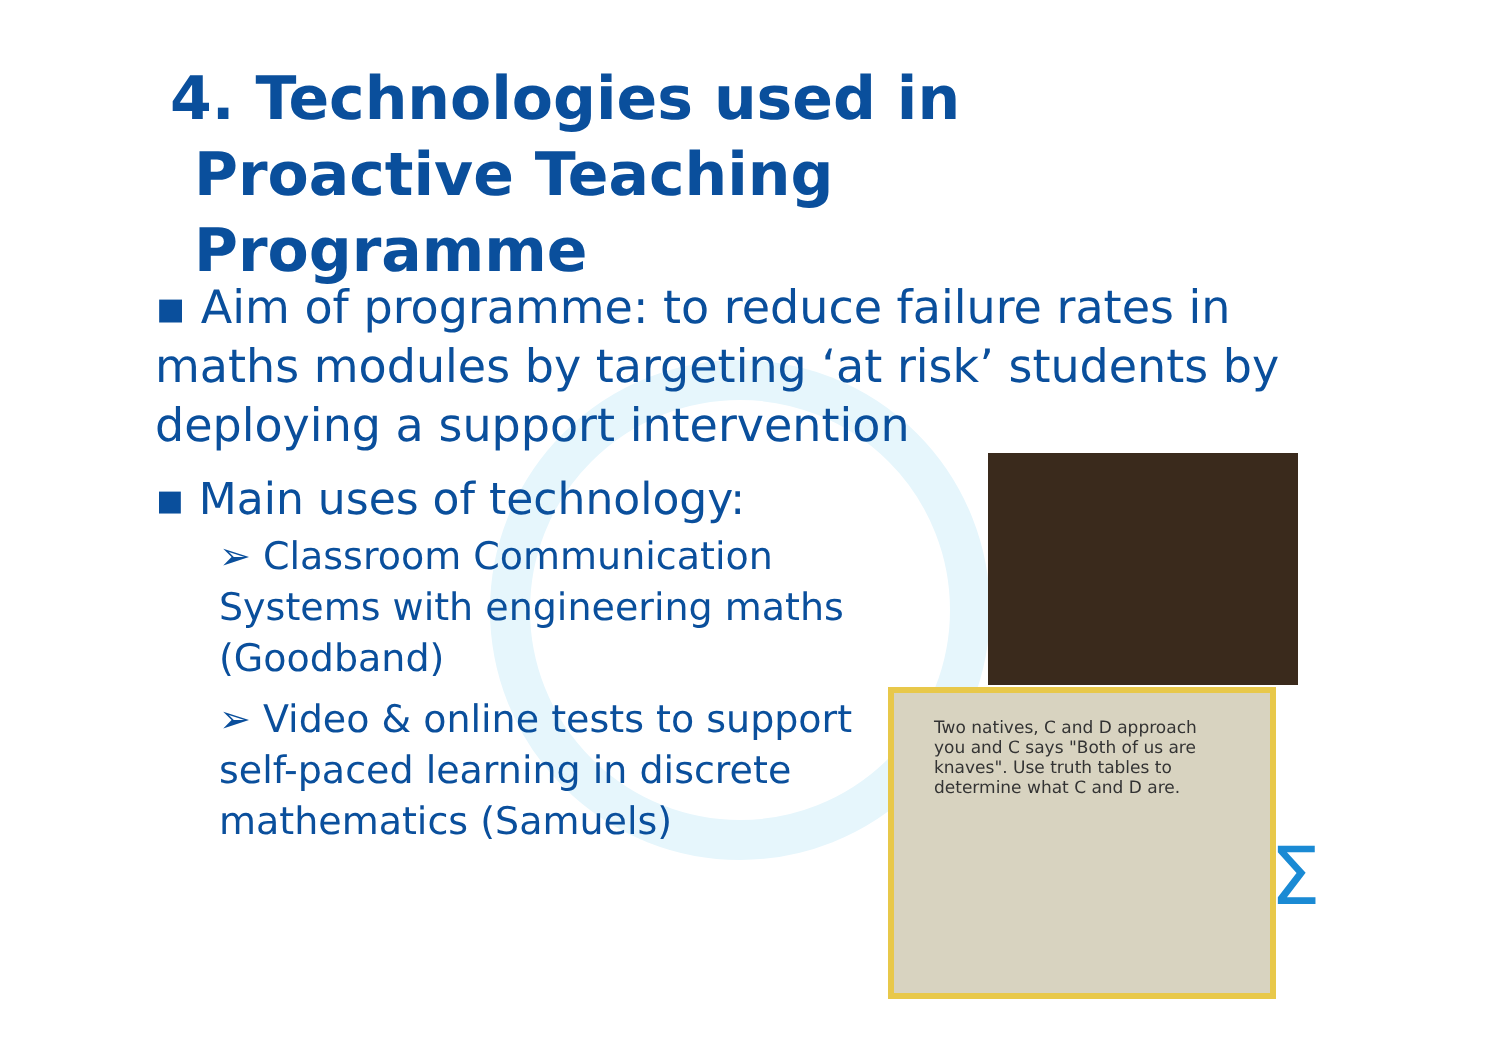4. Technologies used in
Proactive Teaching
Programme
▪ Aim of programme: to reduce failure rates in maths modules by targeting ‘at risk’ students by deploying a support intervention
▪ Main uses of technology:
➢ Classroom Communication Systems with engineering maths (Goodband)
➢ Video & online tests to support self-paced learning in discrete mathematics (Samuels)
Two natives, C and D approach you and C says "Both of us are knaves". Use truth tables to determine what C and D are.
Σ